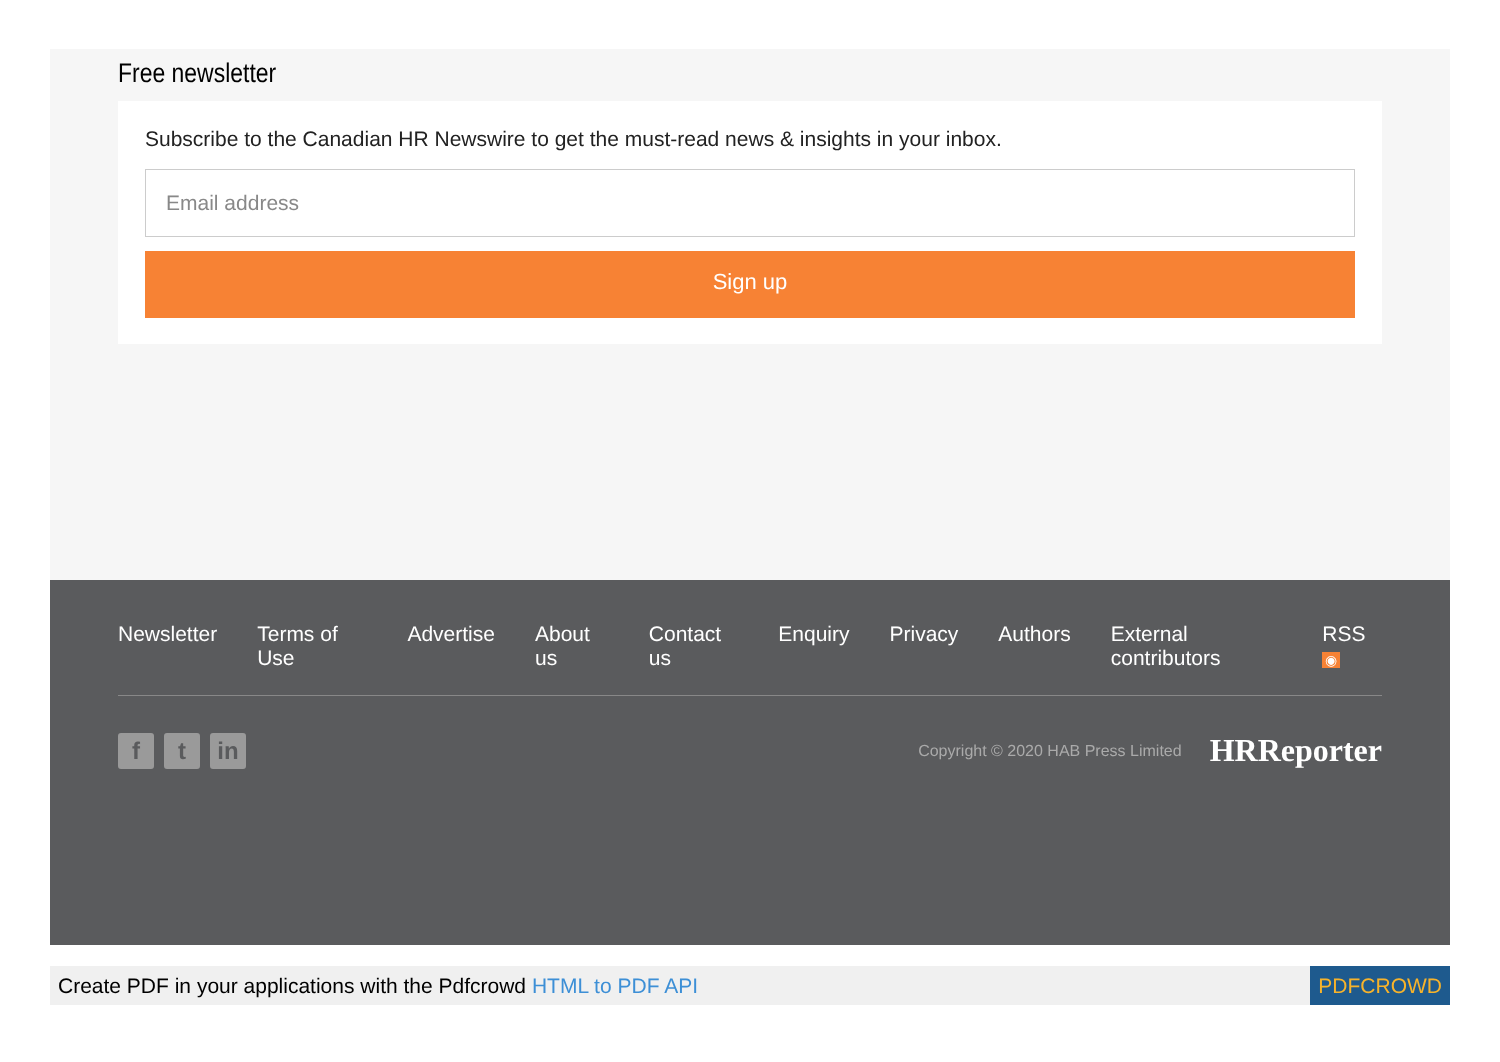Free newsletter
Subscribe to the Canadian HR Newswire to get the must-read news & insights in your inbox.
Email address
Sign up
Newsletter Terms of Use Advertise About us Contact us Enquiry Privacy Authors External contributors RSS ◉
f t in
Copyright © 2020 HAB Press Limited
HRReporter
Create PDF in your applications with the Pdfcrowd HTML to PDF API PDFCROWD